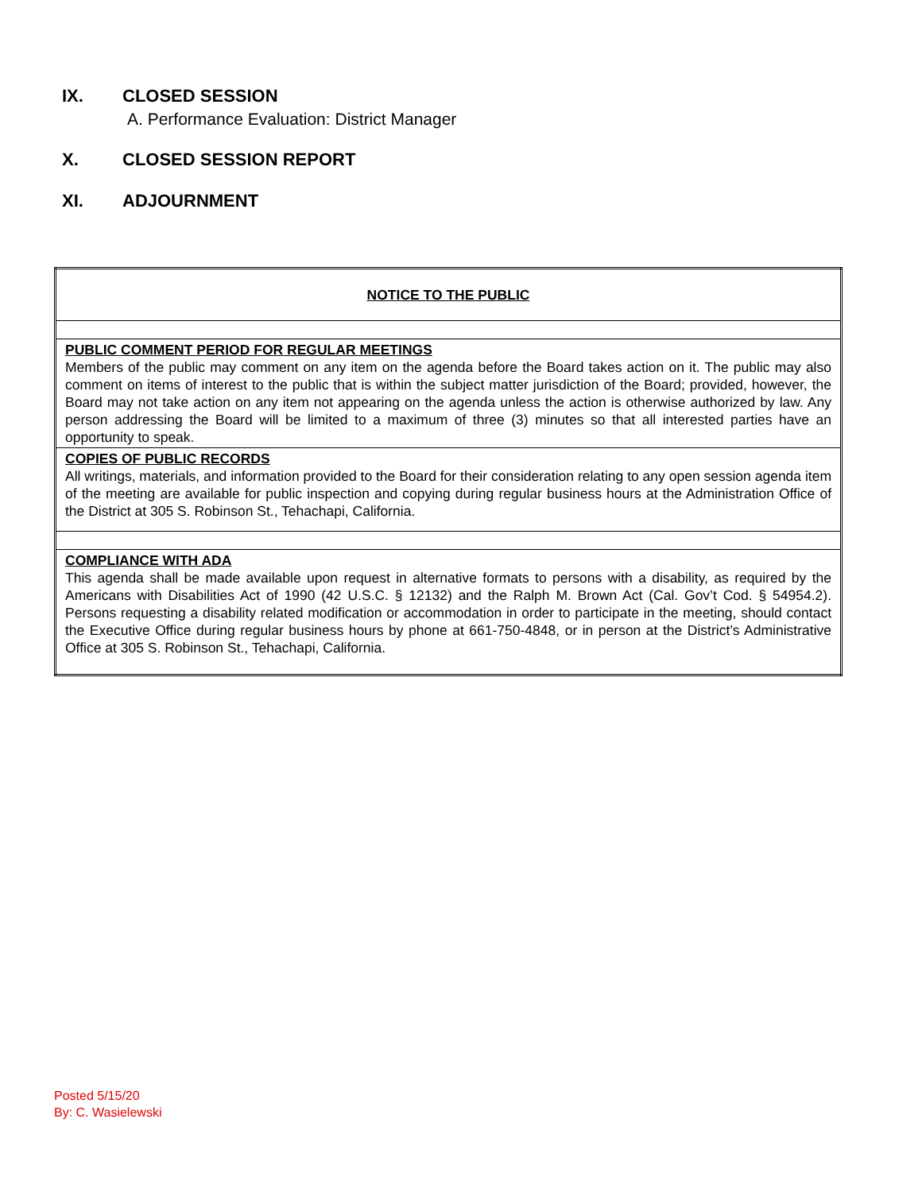IX. CLOSED SESSION
A. Performance Evaluation: District Manager
X. CLOSED SESSION REPORT
XI. ADJOURNMENT
| NOTICE TO THE PUBLIC |
| PUBLIC COMMENT PERIOD FOR REGULAR MEETINGS Members of the public may comment on any item on the agenda before the Board takes action on it. The public may also comment on items of interest to the public that is within the subject matter jurisdiction of the Board; provided, however, the Board may not take action on any item not appearing on the agenda unless the action is otherwise authorized by law. Any person addressing the Board will be limited to a maximum of three (3) minutes so that all interested parties have an opportunity to speak. |
| COPIES OF PUBLIC RECORDS All writings, materials, and information provided to the Board for their consideration relating to any open session agenda item of the meeting are available for public inspection and copying during regular business hours at the Administration Office of the District at 305 S. Robinson St., Tehachapi, California. |
| COMPLIANCE WITH ADA This agenda shall be made available upon request in alternative formats to persons with a disability, as required by the Americans with Disabilities Act of 1990 (42 U.S.C. § 12132) and the Ralph M. Brown Act (Cal. Gov’t Cod. § 54954.2). Persons requesting a disability related modification or accommodation in order to participate in the meeting, should contact the Executive Office during regular business hours by phone at 661-750-4848, or in person at the District’s Administrative Office at 305 S. Robinson St., Tehachapi, California. |
Posted 5/15/20
By: C. Wasielewski